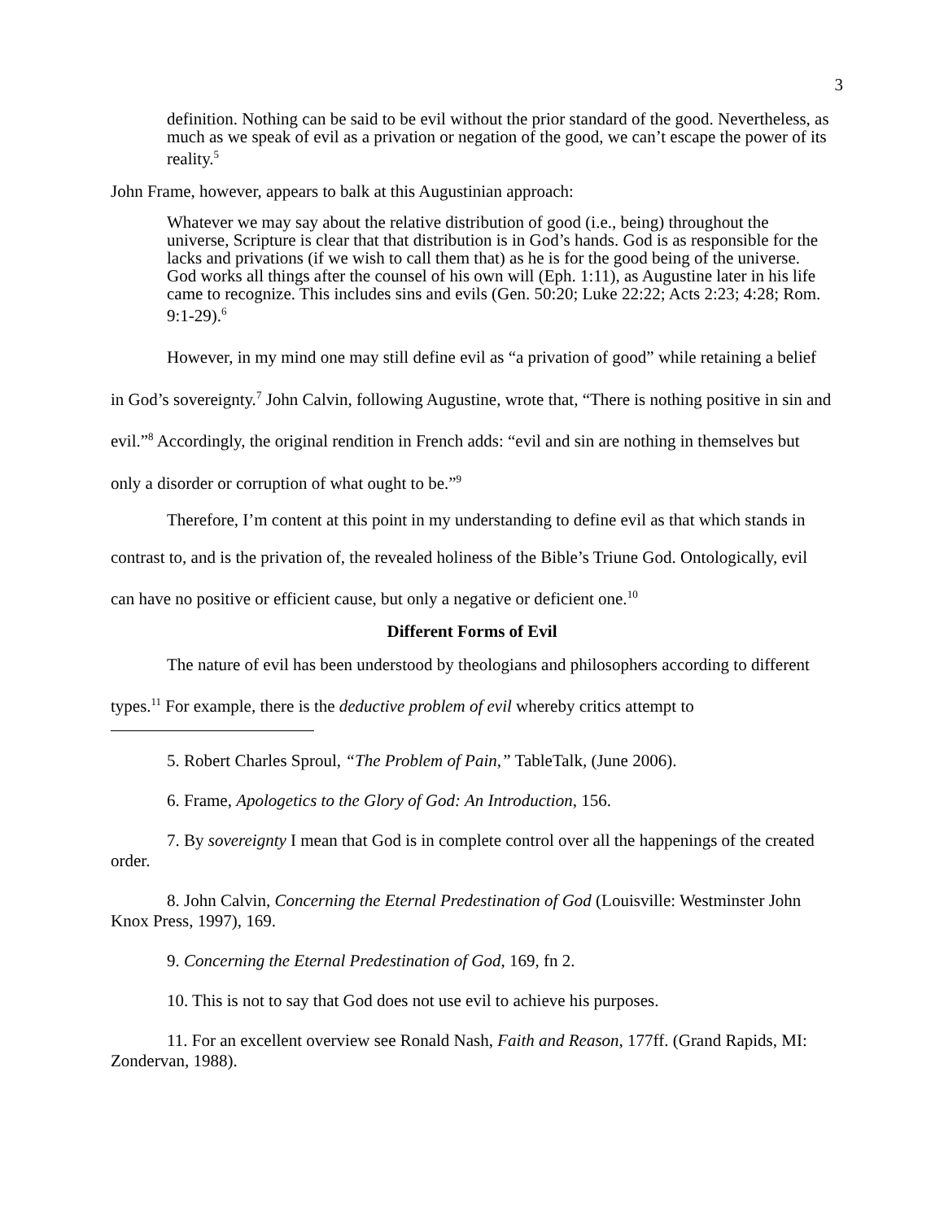3
definition. Nothing can be said to be evil without the prior standard of the good. Nevertheless, as much as we speak of evil as a privation or negation of the good, we can’t escape the power of its reality.<sup>5</sup>
John Frame, however, appears to balk at this Augustinian approach:
Whatever we may say about the relative distribution of good (i.e., being) throughout the universe, Scripture is clear that that distribution is in God’s hands. God is as responsible for the lacks and privations (if we wish to call them that) as he is for the good being of the universe. God works all things after the counsel of his own will (Eph. 1:11), as Augustine later in his life came to recognize. This includes sins and evils (Gen. 50:20; Luke 22:22; Acts 2:23; 4:28; Rom. 9:1-29).<sup>6</sup>
However, in my mind one may still define evil as “a privation of good” while retaining a belief in God’s sovereignty.<sup>7</sup> John Calvin, following Augustine, wrote that, “There is nothing positive in sin and evil.”<sup>8</sup> Accordingly, the original rendition in French adds: “evil and sin are nothing in themselves but only a disorder or corruption of what ought to be.”<sup>9</sup>
Therefore, I’m content at this point in my understanding to define evil as that which stands in contrast to, and is the privation of, the revealed holiness of the Bible’s Triune God. Ontologically, evil can have no positive or efficient cause, but only a negative or deficient one.<sup>10</sup>
Different Forms of Evil
The nature of evil has been understood by theologians and philosophers according to different types.<sup>11</sup> For example, there is the deductive problem of evil whereby critics attempt to
5. Robert Charles Sproul, “The Problem of Pain,” TableTalk, (June 2006).
6. Frame, Apologetics to the Glory of God: An Introduction, 156.
7. By sovereignty I mean that God is in complete control over all the happenings of the created order.
8. John Calvin, Concerning the Eternal Predestination of God (Louisville: Westminster John Knox Press, 1997), 169.
9. Concerning the Eternal Predestination of God, 169, fn 2.
10. This is not to say that God does not use evil to achieve his purposes.
11. For an excellent overview see Ronald Nash, Faith and Reason, 177ff. (Grand Rapids, MI: Zondervan, 1988).